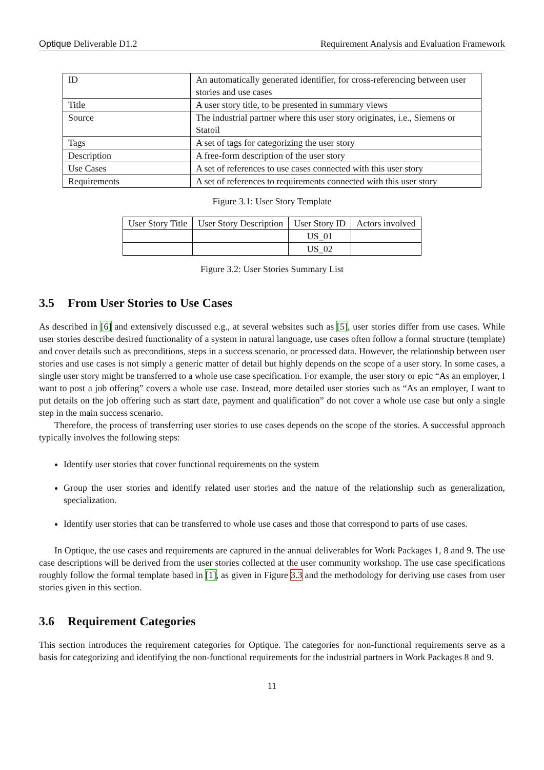Optique Deliverable D1.2 Requirement Analysis and Evaluation Framework
| ID | An automatically generated identifier, for cross-referencing between user stories and use cases |
| Title | A user story title, to be presented in summary views |
| Source | The industrial partner where this user story originates, i.e., Siemens or Statoil |
| Tags | A set of tags for categorizing the user story |
| Description | A free-form description of the user story |
| Use Cases | A set of references to use cases connected with this user story |
| Requirements | A set of references to requirements connected with this user story |
Figure 3.1: User Story Template
| User Story Title | User Story Description | User Story ID | Actors involved |
| --- | --- | --- | --- |
| | | US_01 | |
| | | US_02 | |
Figure 3.2: User Stories Summary List
3.5 From User Stories to Use Cases
As described in [6] and extensively discussed e.g., at several websites such as [5], user stories differ from use cases. While user stories describe desired functionality of a system in natural language, use cases often follow a formal structure (template) and cover details such as preconditions, steps in a success scenario, or processed data. However, the relationship between user stories and use cases is not simply a generic matter of detail but highly depends on the scope of a user story. In some cases, a single user story might be transferred to a whole use case specification. For example, the user story or epic “As an employer, I want to post a job offering” covers a whole use case. Instead, more detailed user stories such as “As an employer, I want to put details on the job offering such as start date, payment and qualification” do not cover a whole use case but only a single step in the main success scenario.
Therefore, the process of transferring user stories to use cases depends on the scope of the stories. A successful approach typically involves the following steps:
Identify user stories that cover functional requirements on the system
Group the user stories and identify related user stories and the nature of the relationship such as generalization, specialization.
Identify user stories that can be transferred to whole use cases and those that correspond to parts of use cases.
In Optique, the use cases and requirements are captured in the annual deliverables for Work Packages 1, 8 and 9. The use case descriptions will be derived from the user stories collected at the user community workshop. The use case specifications roughly follow the formal template based in [1], as given in Figure 3.3 and the methodology for deriving use cases from user stories given in this section.
3.6 Requirement Categories
This section introduces the requirement categories for Optique. The categories for non-functional requirements serve as a basis for categorizing and identifying the non-functional requirements for the industrial partners in Work Packages 8 and 9.
11